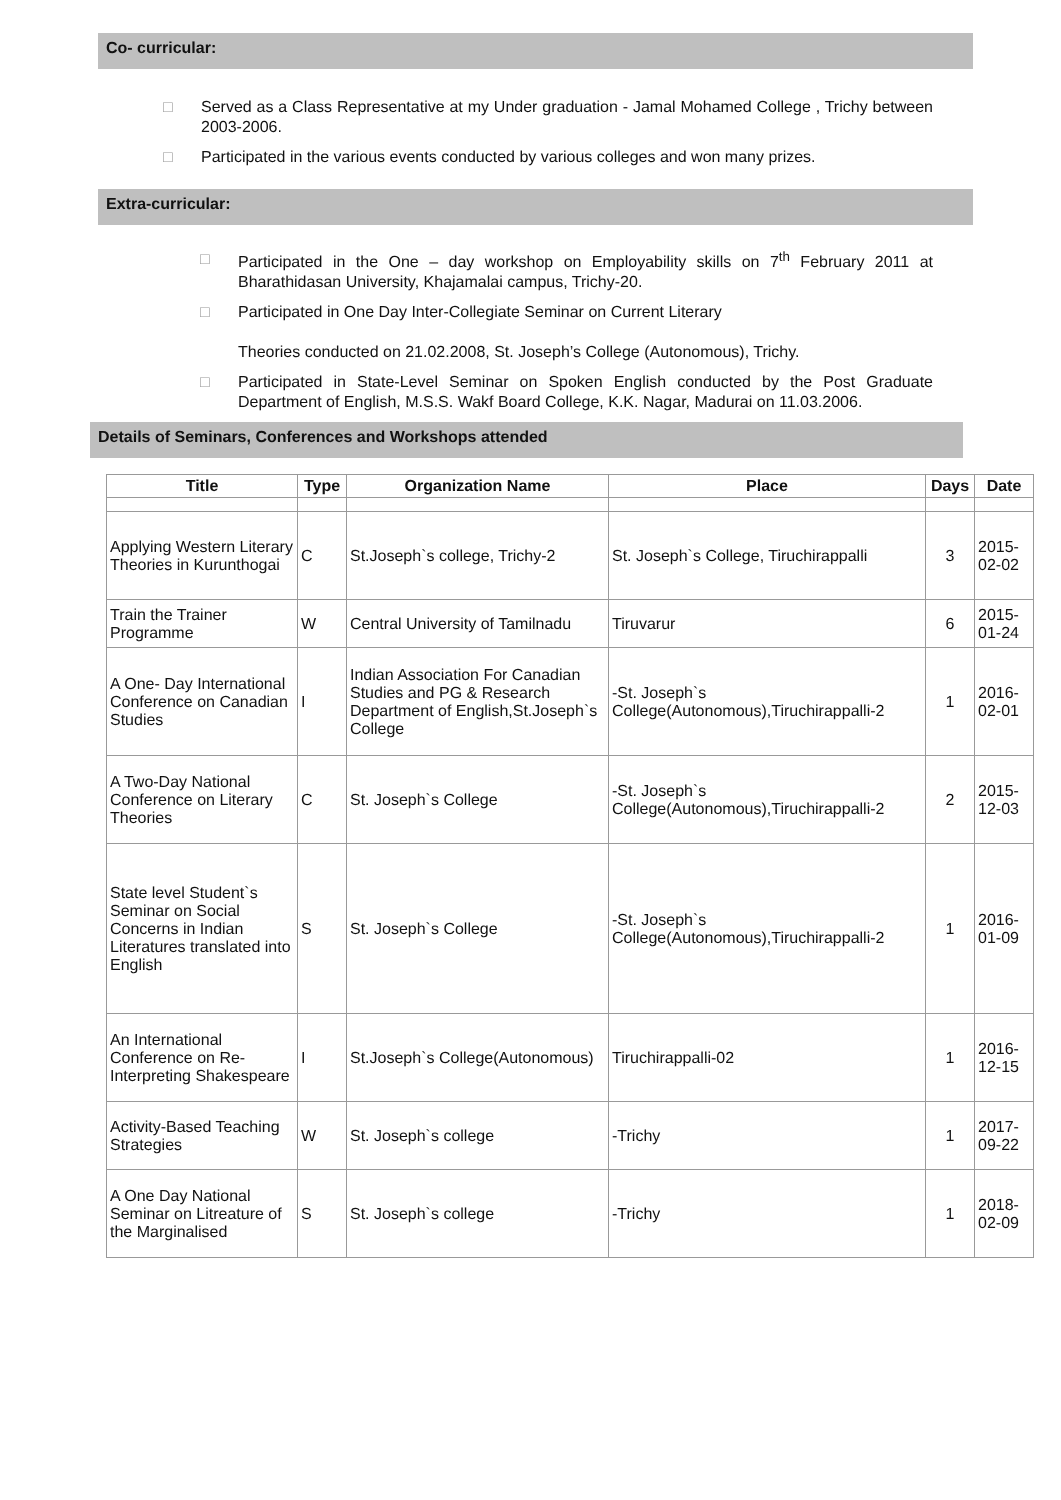Co- curricular:
□ Served as a Class Representative at my Under graduation - Jamal Mohamed College , Trichy between 2003-2006.
□ Participated in the various events conducted by various colleges and won many prizes.
Extra-curricular:
□ Participated in the One – day workshop on Employability skills on 7<sup>th</sup> February 2011 at Bharathidasan University, Khajamalai campus, Trichy-20.
□ Participated in One Day Inter-Collegiate Seminar on Current Literary
Theories conducted on 21.02.2008, St. Joseph’s College (Autonomous), Trichy.
□ Participated in State-Level Seminar on Spoken English conducted by the Post Graduate Department of English, M.S.S. Wakf Board College, K.K. Nagar, Madurai on 11.03.2006.
Details of Seminars, Conferences and Workshops attended
| Title | Type | Organization Name | Place | Days | Date |
| --- | --- | --- | --- | --- | --- |
| Applying Western Literary Theories in Kurunthogai | C | St.Joseph`s college, Trichy-2 | St. Joseph`s College, Tiruchirappalli | 3 | 2015-02-02 |
| Train the Trainer Programme | W | Central University of Tamilnadu | Tiruvarur | 6 | 2015-01-24 |
| A One- Day International Conference on Canadian Studies | I | Indian Association For Canadian Studies and PG & Research Department of English,St.Joseph`s College | -St. Joseph`s College(Autonomous),Tiruchirappalli-2 | 1 | 2016-02-01 |
| A Two-Day National Conference on Literary Theories | C | St. Joseph`s College | -St. Joseph`s College(Autonomous),Tiruchirappalli-2 | 2 | 2015-12-03 |
| State level Student`s Seminar on Social Concerns in Indian Literatures translated into English | S | St. Joseph`s College | -St. Joseph`s College(Autonomous),Tiruchirappalli-2 | 1 | 2016-01-09 |
| An International Conference on Re-Interpreting Shakespeare | I | St.Joseph`s College(Autonomous) | Tiruchirappalli-02 | 1 | 2016-12-15 |
| Activity-Based Teaching Strategies | W | St. Joseph`s college | -Trichy | 1 | 2017-09-22 |
| A One Day National Seminar on Litreature of the Marginalised | S | St. Joseph`s college | -Trichy | 1 | 2018-02-09 |